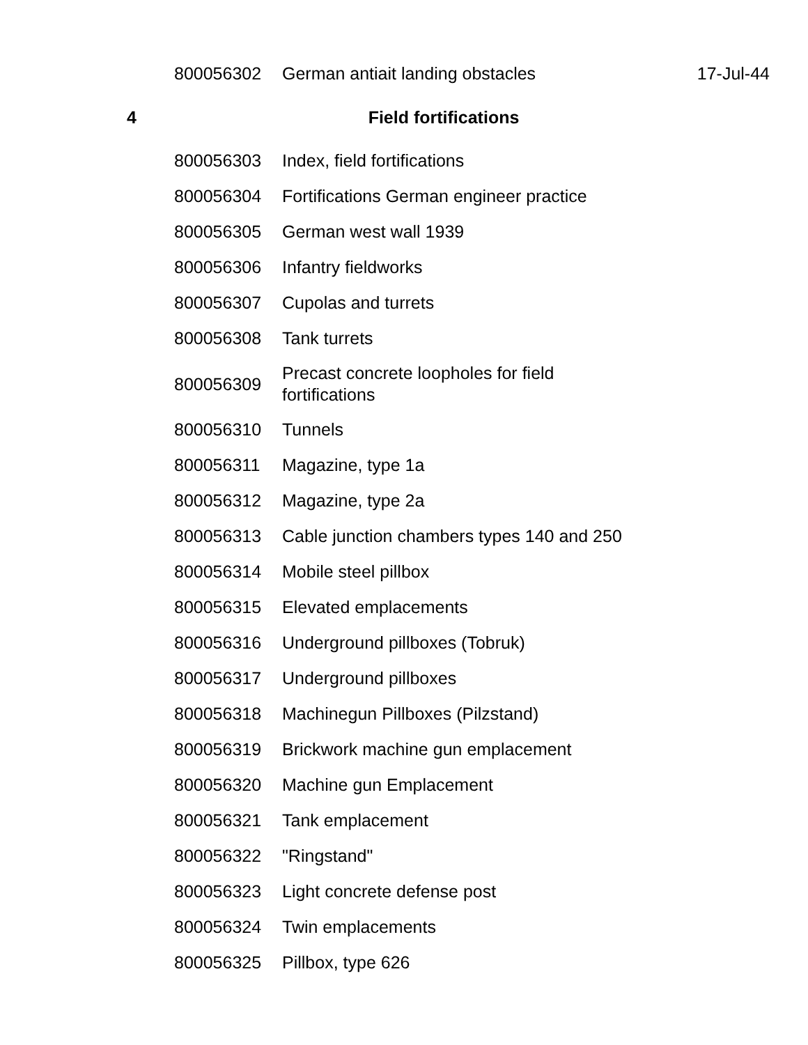| | 800056302 | German antiait landing obstacles | 17-Jul-44 |
| 4 | Field fortifications | | |
| | 800056303 | Index, field fortifications | |
| | 800056304 | Fortifications German engineer practice | |
| | 800056305 | German west wall 1939 | |
| | 800056306 | Infantry fieldworks | |
| | 800056307 | Cupolas and turrets | |
| | 800056308 | Tank turrets | |
| | 800056309 | Precast concrete loopholes for field fortifications | |
| | 800056310 | Tunnels | |
| | 800056311 | Magazine, type 1a | |
| | 800056312 | Magazine, type 2a | |
| | 800056313 | Cable junction chambers types 140 and 250 | |
| | 800056314 | Mobile steel pillbox | |
| | 800056315 | Elevated emplacements | |
| | 800056316 | Underground pillboxes (Tobruk) | |
| | 800056317 | Underground pillboxes | |
| | 800056318 | Machinegun Pillboxes (Pilzstand) | |
| | 800056319 | Brickwork machine gun emplacement | |
| | 800056320 | Machine gun Emplacement | |
| | 800056321 | Tank emplacement | |
| | 800056322 | "Ringstand" | |
| | 800056323 | Light concrete defense post | |
| | 800056324 | Twin emplacements | |
| | 800056325 | Pillbox, type 626 | |